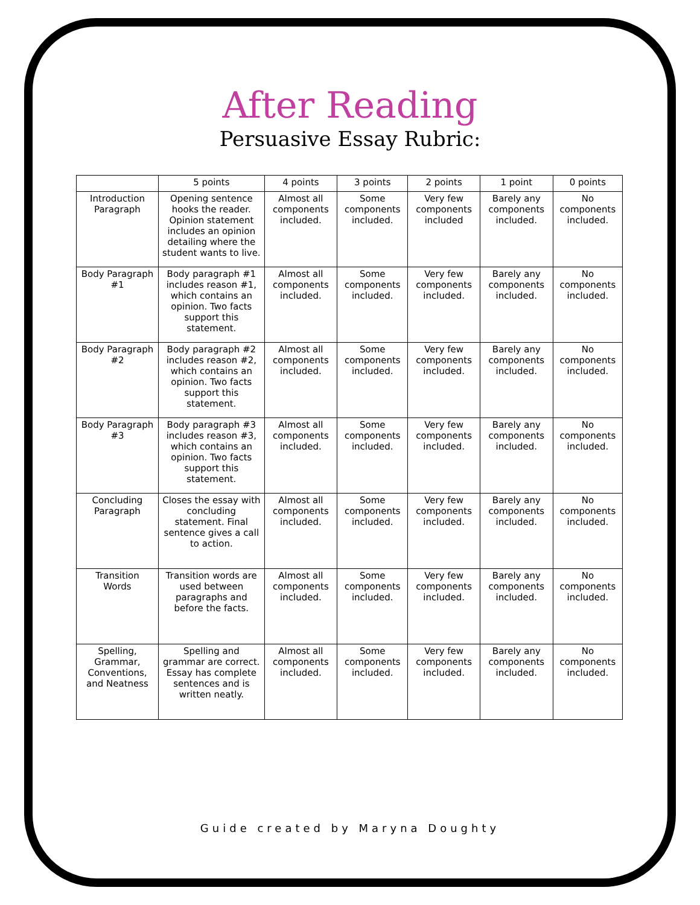After Reading
Persuasive Essay Rubric:
| | 5 points | 4 points | 3 points | 2 points | 1 point | 0 points |
| --- | --- | --- | --- | --- | --- | --- |
| Introduction Paragraph | Opening sentence hooks the reader. Opinion statement includes an opinion detailing where the student wants to live. | Almost all components included. | Some components included. | Very few components included | Barely any components included. | No components included. |
| Body Paragraph #1 | Body paragraph #1 includes reason #1, which contains an opinion. Two facts support this statement. | Almost all components included. | Some components included. | Very few components included. | Barely any components included. | No components included. |
| Body Paragraph #2 | Body paragraph #2 includes reason #2, which contains an opinion. Two facts support this statement. | Almost all components included. | Some components included. | Very few components included. | Barely any components included. | No components included. |
| Body Paragraph #3 | Body paragraph #3 includes reason #3, which contains an opinion. Two facts support this statement. | Almost all components included. | Some components included. | Very few components included. | Barely any components included. | No components included. |
| Concluding Paragraph | Closes the essay with concluding statement. Final sentence gives a call to action. | Almost all components included. | Some components included. | Very few components included. | Barely any components included. | No components included. |
| Transition Words | Transition words are used between paragraphs and before the facts. | Almost all components included. | Some components included. | Very few components included. | Barely any components included. | No components included. |
| Spelling, Grammar, Conventions, and Neatness | Spelling and grammar are correct. Essay has complete sentences and is written neatly. | Almost all components included. | Some components included. | Very few components included. | Barely any components included. | No components included. |
Guide created by Maryna Doughty